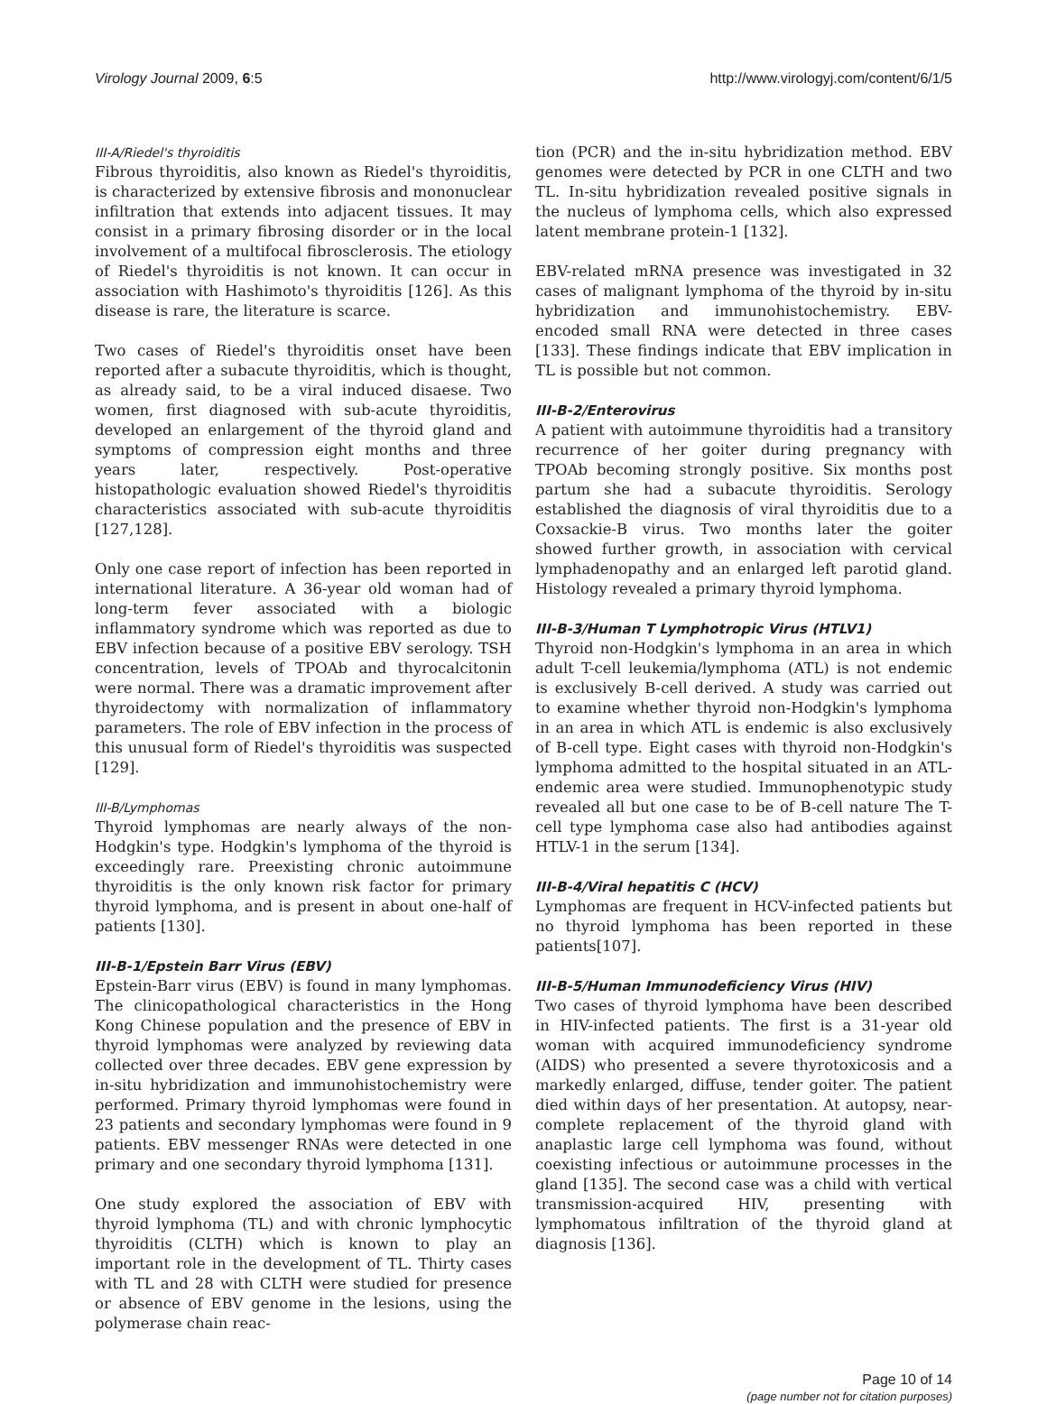Virology Journal 2009, 6:5 http://www.virologyj.com/content/6/1/5
III-A/Riedel's thyroiditis
Fibrous thyroiditis, also known as Riedel's thyroiditis, is characterized by extensive fibrosis and mononuclear infiltration that extends into adjacent tissues. It may consist in a primary fibrosing disorder or in the local involvement of a multifocal fibrosclerosis. The etiology of Riedel's thyroiditis is not known. It can occur in association with Hashimoto's thyroiditis [126]. As this disease is rare, the literature is scarce.
Two cases of Riedel's thyroiditis onset have been reported after a subacute thyroiditis, which is thought, as already said, to be a viral induced disaese. Two women, first diagnosed with sub-acute thyroiditis, developed an enlargement of the thyroid gland and symptoms of compression eight months and three years later, respectively. Post-operative histopathologic evaluation showed Riedel's thyroiditis characteristics associated with sub-acute thyroiditis [127,128].
Only one case report of infection has been reported in international literature. A 36-year old woman had of long-term fever associated with a biologic inflammatory syndrome which was reported as due to EBV infection because of a positive EBV serology. TSH concentration, levels of TPOAb and thyrocalcitonin were normal. There was a dramatic improvement after thyroidectomy with normalization of inflammatory parameters. The role of EBV infection in the process of this unusual form of Riedel's thyroiditis was suspected [129].
III-B/Lymphomas
Thyroid lymphomas are nearly always of the non-Hodgkin's type. Hodgkin's lymphoma of the thyroid is exceedingly rare. Preexisting chronic autoimmune thyroiditis is the only known risk factor for primary thyroid lymphoma, and is present in about one-half of patients [130].
III-B-1/Epstein Barr Virus (EBV)
Epstein-Barr virus (EBV) is found in many lymphomas. The clinicopathological characteristics in the Hong Kong Chinese population and the presence of EBV in thyroid lymphomas were analyzed by reviewing data collected over three decades. EBV gene expression by in-situ hybridization and immunohistochemistry were performed. Primary thyroid lymphomas were found in 23 patients and secondary lymphomas were found in 9 patients. EBV messenger RNAs were detected in one primary and one secondary thyroid lymphoma [131].
One study explored the association of EBV with thyroid lymphoma (TL) and with chronic lymphocytic thyroiditis (CLTH) which is known to play an important role in the development of TL. Thirty cases with TL and 28 with CLTH were studied for presence or absence of EBV genome in the lesions, using the polymerase chain reac-
tion (PCR) and the in-situ hybridization method. EBV genomes were detected by PCR in one CLTH and two TL. In-situ hybridization revealed positive signals in the nucleus of lymphoma cells, which also expressed latent membrane protein-1 [132].
EBV-related mRNA presence was investigated in 32 cases of malignant lymphoma of the thyroid by in-situ hybridization and immunohistochemistry. EBV-encoded small RNA were detected in three cases [133]. These findings indicate that EBV implication in TL is possible but not common.
III-B-2/Enterovirus
A patient with autoimmune thyroiditis had a transitory recurrence of her goiter during pregnancy with TPOAb becoming strongly positive. Six months post partum she had a subacute thyroiditis. Serology established the diagnosis of viral thyroiditis due to a Coxsackie-B virus. Two months later the goiter showed further growth, in association with cervical lymphadenopathy and an enlarged left parotid gland. Histology revealed a primary thyroid lymphoma.
III-B-3/Human T Lymphotropic Virus (HTLV1)
Thyroid non-Hodgkin's lymphoma in an area in which adult T-cell leukemia/lymphoma (ATL) is not endemic is exclusively B-cell derived. A study was carried out to examine whether thyroid non-Hodgkin's lymphoma in an area in which ATL is endemic is also exclusively of B-cell type. Eight cases with thyroid non-Hodgkin's lymphoma admitted to the hospital situated in an ATL-endemic area were studied. Immunophenotypic study revealed all but one case to be of B-cell nature The T-cell type lymphoma case also had antibodies against HTLV-1 in the serum [134].
III-B-4/Viral hepatitis C (HCV)
Lymphomas are frequent in HCV-infected patients but no thyroid lymphoma has been reported in these patients[107].
III-B-5/Human Immunodeficiency Virus (HIV)
Two cases of thyroid lymphoma have been described in HIV-infected patients. The first is a 31-year old woman with acquired immunodeficiency syndrome (AIDS) who presented a severe thyrotoxicosis and a markedly enlarged, diffuse, tender goiter. The patient died within days of her presentation. At autopsy, near-complete replacement of the thyroid gland with anaplastic large cell lymphoma was found, without coexisting infectious or autoimmune processes in the gland [135]. The second case was a child with vertical transmission-acquired HIV, presenting with lymphomatous infiltration of the thyroid gland at diagnosis [136].
Page 10 of 14
(page number not for citation purposes)